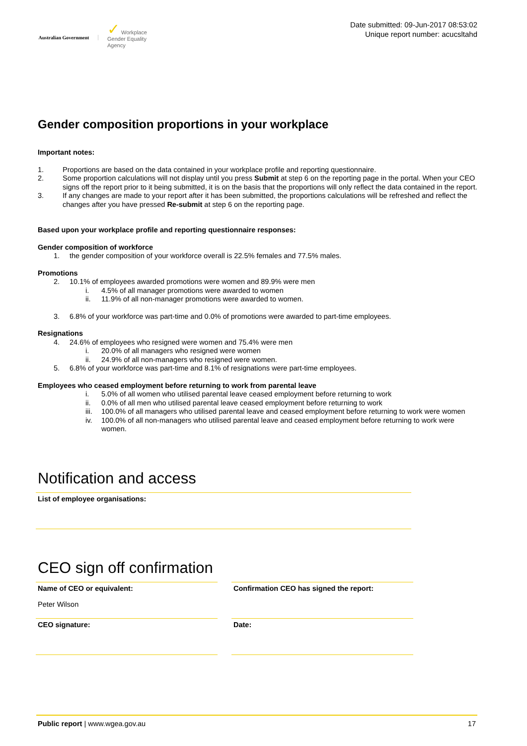Australian Government
✓ Workplace
Gender Equality
Agency
Date submitted: 09-Jun-2017 08:53:02
Unique report number: acucsltahd
Gender composition proportions in your workplace
Important notes:
1. Proportions are based on the data contained in your workplace profile and reporting questionnaire.
2. Some proportion calculations will not display until you press Submit at step 6 on the reporting page in the portal. When your CEO signs off the report prior to it being submitted, it is on the basis that the proportions will only reflect the data contained in the report.
3. If any changes are made to your report after it has been submitted, the proportions calculations will be refreshed and reflect the changes after you have pressed Re-submit at step 6 on the reporting page.
Based upon your workplace profile and reporting questionnaire responses:
Gender composition of workforce
1. the gender composition of your workforce overall is 22.5% females and 77.5% males.
Promotions
2. 10.1% of employees awarded promotions were women and 89.9% were men
i. 4.5% of all manager promotions were awarded to women
ii. 11.9% of all non-manager promotions were awarded to women.
3. 6.8% of your workforce was part-time and 0.0% of promotions were awarded to part-time employees.
Resignations
4. 24.6% of employees who resigned were women and 75.4% were men
i. 20.0% of all managers who resigned were women
ii. 24.9% of all non-managers who resigned were women.
5. 6.8% of your workforce was part-time and 8.1% of resignations were part-time employees.
Employees who ceased employment before returning to work from parental leave
i. 5.0% of all women who utilised parental leave ceased employment before returning to work
ii. 0.0% of all men who utilised parental leave ceased employment before returning to work
iii. 100.0% of all managers who utilised parental leave and ceased employment before returning to work were women
iv. 100.0% of all non-managers who utilised parental leave and ceased employment before returning to work were women.
Notification and access
List of employee organisations:
CEO sign off confirmation
Name of CEO or equivalent:
Peter Wilson
Confirmation CEO has signed the report:
CEO signature:
Date:
Public report | www.wgea.gov.au 17